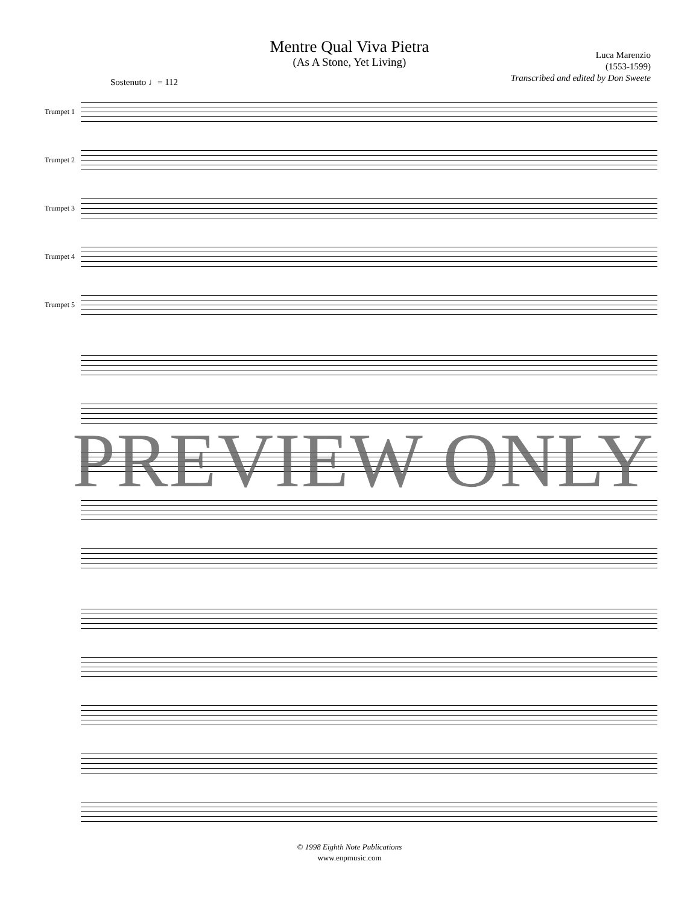Luca Marenzio
(1553-1599)
Transcribed and edited by Don Sweete
Mentre Qual Viva Pietra
(As A Stone, Yet Living)
Sostenuto ♩= 112
Trumpet 1
Trumpet 2
Trumpet 3
Trumpet 4
Trumpet 5
PREVIEW ONLY
© 1998 Eighth Note Publications
www.enpmusic.com